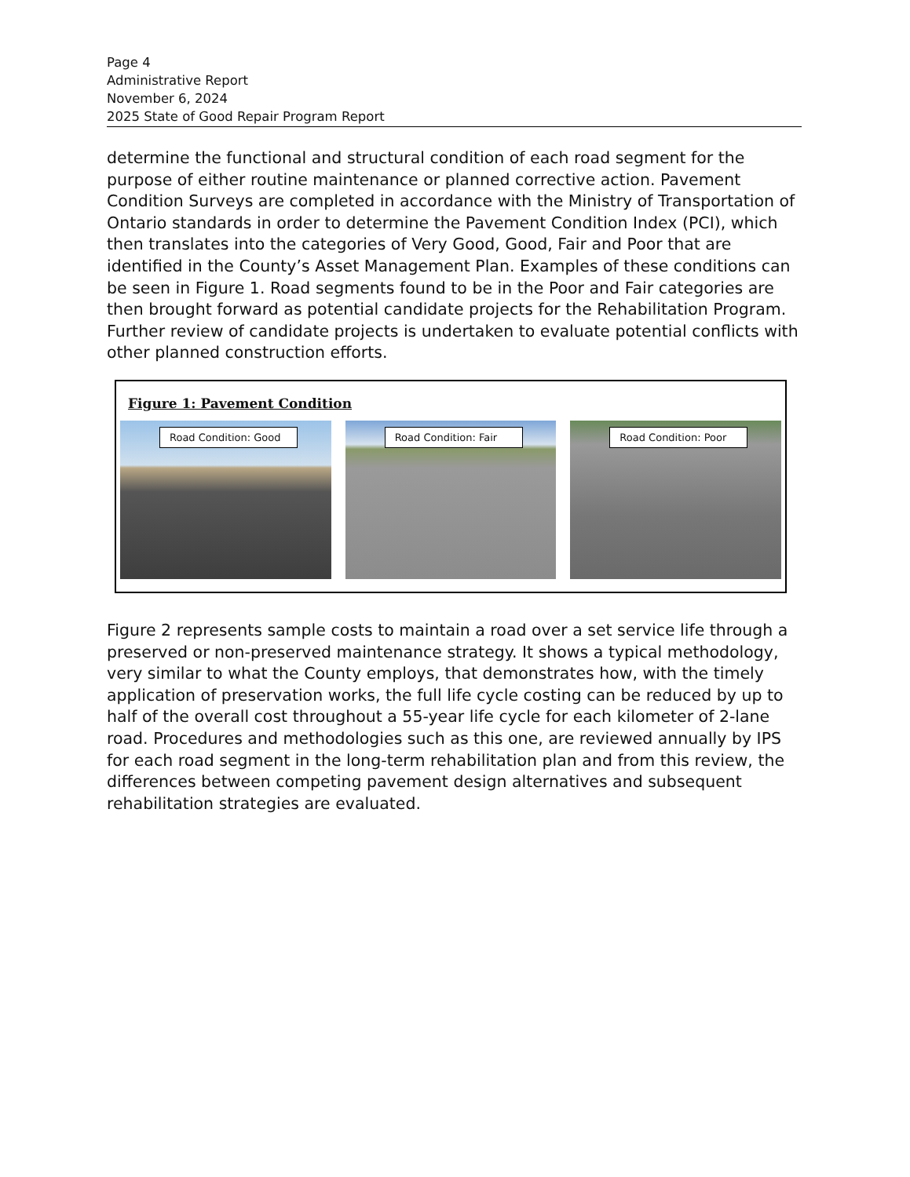Page 4
Administrative Report
November 6, 2024
2025 State of Good Repair Program Report
determine the functional and structural condition of each road segment for the purpose of either routine maintenance or planned corrective action. Pavement Condition Surveys are completed in accordance with the Ministry of Transportation of Ontario standards in order to determine the Pavement Condition Index (PCI), which then translates into the categories of Very Good, Good, Fair and Poor that are identified in the County’s Asset Management Plan. Examples of these conditions can be seen in Figure 1. Road segments found to be in the Poor and Fair categories are then brought forward as potential candidate projects for the Rehabilitation Program. Further review of candidate projects is undertaken to evaluate potential conflicts with other planned construction efforts.
Figure 1: Pavement Condition
Road Condition: Good
Road Condition: Fair
Road Condition: Poor
Figure 2 represents sample costs to maintain a road over a set service life through a preserved or non-preserved maintenance strategy. It shows a typical methodology, very similar to what the County employs, that demonstrates how, with the timely application of preservation works, the full life cycle costing can be reduced by up to half of the overall cost throughout a 55-year life cycle for each kilometer of 2-lane road. Procedures and methodologies such as this one, are reviewed annually by IPS for each road segment in the long-term rehabilitation plan and from this review, the differences between competing pavement design alternatives and subsequent rehabilitation strategies are evaluated.